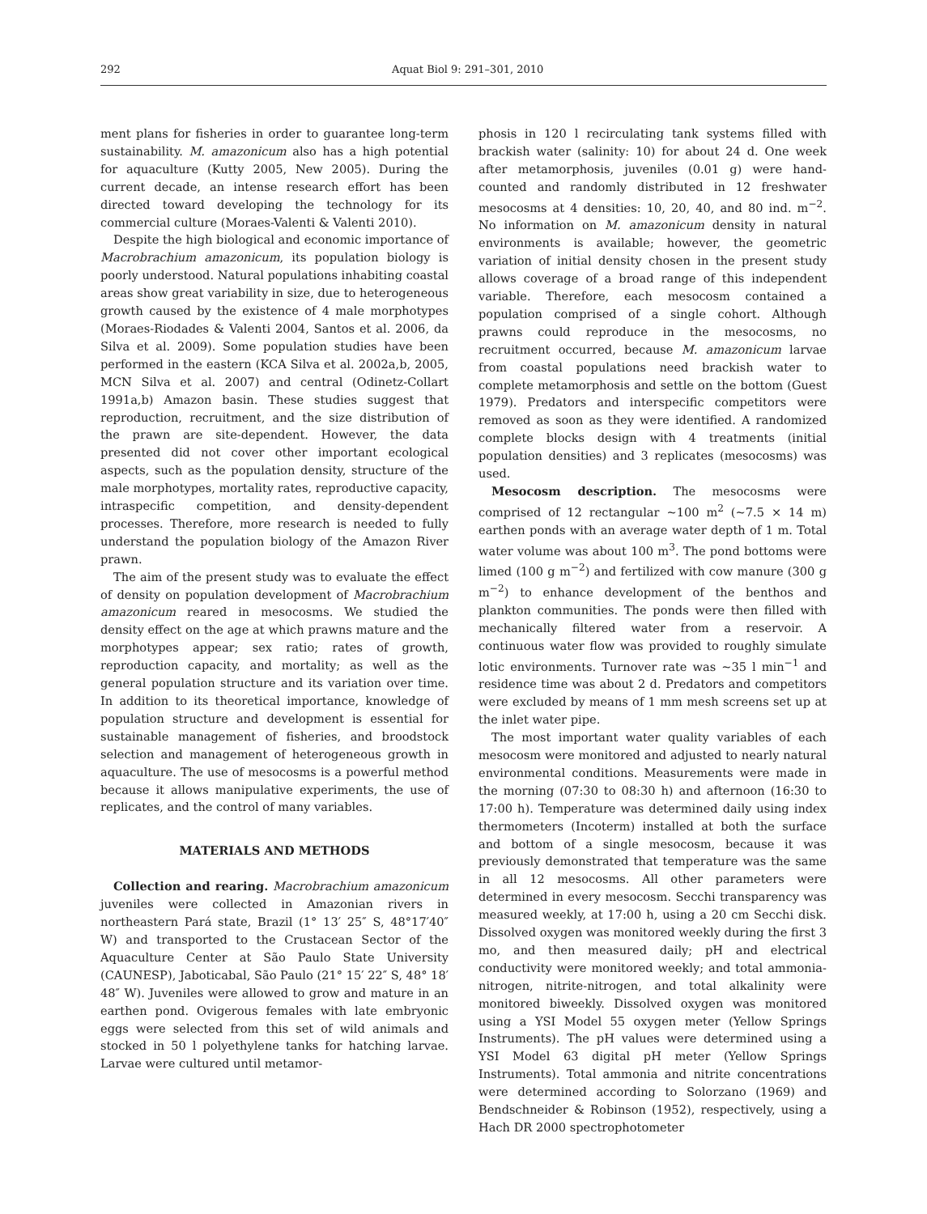292 Aquat Biol 9: 291–301, 2010
ment plans for fisheries in order to guarantee long-term sustainability. M. amazonicum also has a high potential for aquaculture (Kutty 2005, New 2005). During the current decade, an intense research effort has been directed toward developing the technology for its commercial culture (Moraes-Valenti & Valenti 2010).
Despite the high biological and economic importance of Macrobrachium amazonicum, its population biology is poorly understood. Natural populations inhabiting coastal areas show great variability in size, due to heterogeneous growth caused by the existence of 4 male morphotypes (Moraes-Riodades & Valenti 2004, Santos et al. 2006, da Silva et al. 2009). Some population studies have been performed in the eastern (KCA Silva et al. 2002a,b, 2005, MCN Silva et al. 2007) and central (Odinetz-Collart 1991a,b) Amazon basin. These studies suggest that reproduction, recruitment, and the size distribution of the prawn are site-dependent. However, the data presented did not cover other important ecological aspects, such as the population density, structure of the male morphotypes, mortality rates, reproductive capacity, intraspecific competition, and density-dependent processes. Therefore, more research is needed to fully understand the population biology of the Amazon River prawn.
The aim of the present study was to evaluate the effect of density on population development of Macrobrachium amazonicum reared in mesocosms. We studied the density effect on the age at which prawns mature and the morphotypes appear; sex ratio; rates of growth, reproduction capacity, and mortality; as well as the general population structure and its variation over time. In addition to its theoretical importance, knowledge of population structure and development is essential for sustainable management of fisheries, and broodstock selection and management of heterogeneous growth in aquaculture. The use of mesocosms is a powerful method because it allows manipulative experiments, the use of replicates, and the control of many variables.
MATERIALS AND METHODS
Collection and rearing. Macrobrachium amazonicum juveniles were collected in Amazonian rivers in northeastern Pará state, Brazil (1° 13′ 25″ S, 48°17′40″ W) and transported to the Crustacean Sector of the Aquaculture Center at São Paulo State University (CAUNESP), Jaboticabal, São Paulo (21° 15′ 22″ S, 48° 18′ 48″ W). Juveniles were allowed to grow and mature in an earthen pond. Ovigerous females with late embryonic eggs were selected from this set of wild animals and stocked in 50 l polyethylene tanks for hatching larvae. Larvae were cultured until metamor-
phosis in 120 l recirculating tank systems filled with brackish water (salinity: 10) for about 24 d. One week after metamorphosis, juveniles (0.01 g) were hand-counted and randomly distributed in 12 freshwater mesocosms at 4 densities: 10, 20, 40, and 80 ind. m<sup>−2</sup>. No information on M. amazonicum density in natural environments is available; however, the geometric variation of initial density chosen in the present study allows coverage of a broad range of this independent variable. Therefore, each mesocosm contained a population comprised of a single cohort. Although prawns could reproduce in the mesocosms, no recruitment occurred, because M. amazonicum larvae from coastal populations need brackish water to complete metamorphosis and settle on the bottom (Guest 1979). Predators and interspecific competitors were removed as soon as they were identified. A randomized complete blocks design with 4 treatments (initial population densities) and 3 replicates (mesocosms) was used.
Mesocosm description. The mesocosms were comprised of 12 rectangular ~100 m<sup>2</sup> (~7.5 × 14 m) earthen ponds with an average water depth of 1 m. Total water volume was about 100 m<sup>3</sup>. The pond bottoms were limed (100 g m<sup>−2</sup>) and fertilized with cow manure (300 g m<sup>−2</sup>) to enhance development of the benthos and plankton communities. The ponds were then filled with mechanically filtered water from a reservoir. A continuous water flow was provided to roughly simulate lotic environments. Turnover rate was ~35 l min<sup>−1</sup> and residence time was about 2 d. Predators and competitors were excluded by means of 1 mm mesh screens set up at the inlet water pipe.
The most important water quality variables of each mesocosm were monitored and adjusted to nearly natural environmental conditions. Measurements were made in the morning (07:30 to 08:30 h) and afternoon (16:30 to 17:00 h). Temperature was determined daily using index thermometers (Incoterm) installed at both the surface and bottom of a single mesocosm, because it was previously demonstrated that temperature was the same in all 12 mesocosms. All other parameters were determined in every mesocosm. Secchi transparency was measured weekly, at 17:00 h, using a 20 cm Secchi disk. Dissolved oxygen was monitored weekly during the first 3 mo, and then measured daily; pH and electrical conductivity were monitored weekly; and total ammonia-nitrogen, nitrite-nitrogen, and total alkalinity were monitored biweekly. Dissolved oxygen was monitored using a YSI Model 55 oxygen meter (Yellow Springs Instruments). The pH values were determined using a YSI Model 63 digital pH meter (Yellow Springs Instruments). Total ammonia and nitrite concentrations were determined according to Solorzano (1969) and Bendschneider & Robinson (1952), respectively, using a Hach DR 2000 spectrophotometer